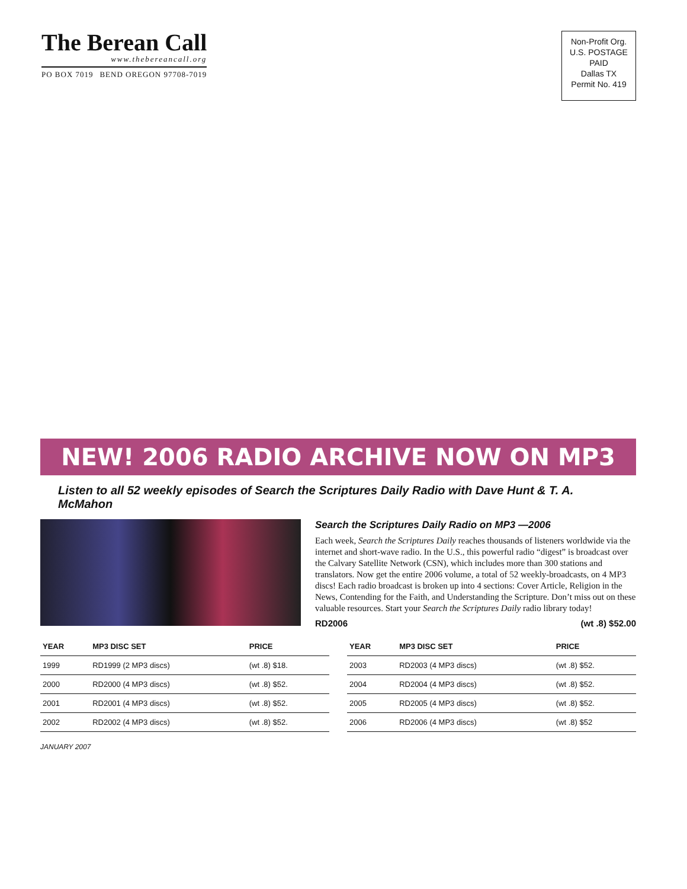The Berean Call
www.thebereancall.org
PO BOX 7019 BEND OREGON 97708-7019
Non-Profit Org.
U.S. POSTAGE
PAID
Dallas TX
Permit No. 419
NEW! 2006 RADIO ARCHIVE NOW ON MP3
Listen to all 52 weekly episodes of Search the Scriptures Daily Radio with Dave Hunt & T. A. McMahon
Search the Scriptures Daily Radio on MP3 —2006
Each week, Search the Scriptures Daily reaches thousands of listeners worldwide via the internet and short-wave radio. In the U.S., this powerful radio “digest” is broadcast over the Calvary Satellite Network (CSN), which includes more than 300 stations and translators. Now get the entire 2006 volume, a total of 52 weekly-broadcasts, on 4 MP3 discs! Each radio broadcast is broken up into 4 sections: Cover Article, Religion in the News, Contending for the Faith, and Understanding the Scripture. Don’t miss out on these valuable resources. Start your Search the Scriptures Daily radio library today!
RD2006 (wt .8) $52.00
| YEAR | MP3 DISC SET | PRICE |
| --- | --- | --- |
| 1999 | RD1999 (2 MP3 discs) | (wt .8) $18. |
| 2000 | RD2000 (4 MP3 discs) | (wt .8) $52. |
| 2001 | RD2001 (4 MP3 discs) | (wt .8) $52. |
| 2002 | RD2002 (4 MP3 discs) | (wt .8) $52. |
| YEAR | MP3 DISC SET | PRICE |
| --- | --- | --- |
| 2003 | RD2003 (4 MP3 discs) | (wt .8) $52. |
| 2004 | RD2004 (4 MP3 discs) | (wt .8) $52. |
| 2005 | RD2005 (4 MP3 discs) | (wt .8) $52. |
| 2006 | RD2006 (4 MP3 discs) | (wt .8) $52 |
JANUARY 2007